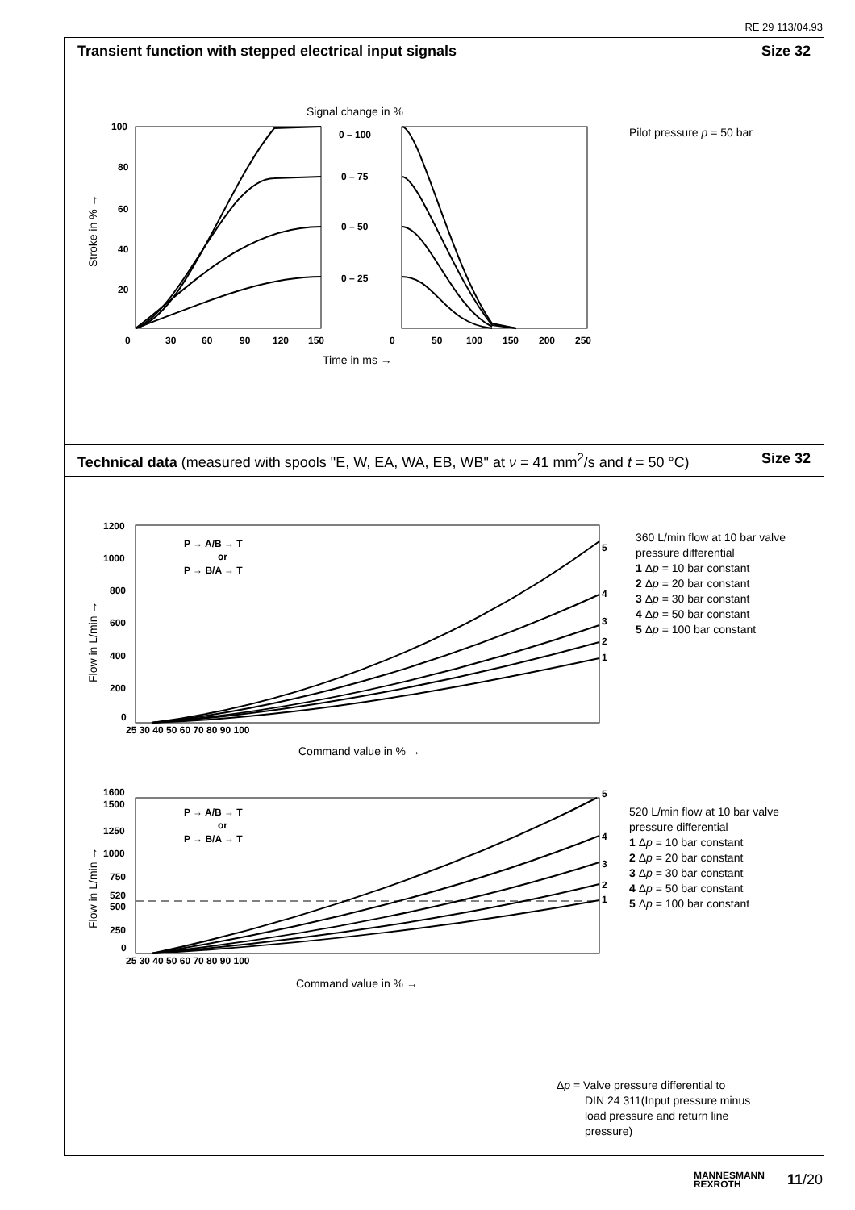RE 29 113/04.93
Transient function with stepped electrical input signals Size 32
Signal change in %
100
80
60
40
20
0
30
60
90
120
150
0
50
100
150
200
250
0 – 100
0 – 75
0 – 50
0 – 25
Time in ms →
Stroke in % →
Pilot pressure p = 50 bar
Technical data (measured with spools "E, W, EA, WA, EB, WB" at ν = 41 mm<sup>2</sup>/s and t = 50 °C) Size 32
1200
1000
800
600
400
200
0
25 30 40 50 60 70 80 90 100
P → A/B → T
or
P → B/A → T
5
4
3
2
1
Command value in % →
Flow in L/min →
1600
1500
1250
1000
750
520
500
250
0
25 30 40 50 60 70 80 90 100
P → A/B → T
or
P → B/A → T
5
4
3
2
1
Command value in % →
Flow in L/min →
360 L/min flow at 10 bar valve
pressure differential
1 Δp = 10 bar constant
2 Δp = 20 bar constant
3 Δp = 30 bar constant
4 Δp = 50 bar constant
5 Δp = 100 bar constant
520 L/min flow at 10 bar valve
pressure differential
1 Δp = 10 bar constant
2 Δp = 20 bar constant
3 Δp = 30 bar constant
4 Δp = 50 bar constant
5 Δp = 100 bar constant
Δp = Valve pressure differential to
DIN 24 311(Input pressure minus
load pressure and return line
pressure)
MANNESMANN
REXROTH 11/20